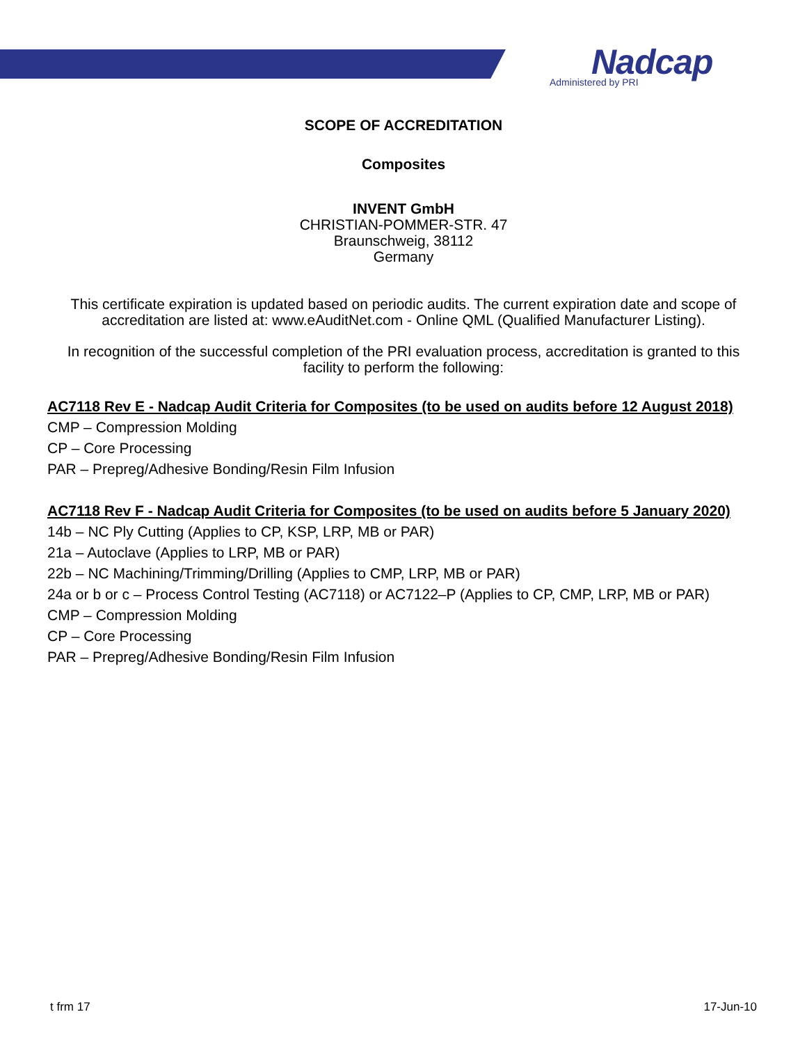Nadcap
Administered by PRI
SCOPE OF ACCREDITATION
Composites
INVENT GmbH
CHRISTIAN-POMMER-STR. 47
Braunschweig, 38112
Germany
This certificate expiration is updated based on periodic audits. The current expiration date and scope of accreditation are listed at: www.eAuditNet.com - Online QML (Qualified Manufacturer Listing).
In recognition of the successful completion of the PRI evaluation process, accreditation is granted to this facility to perform the following:
AC7118 Rev E - Nadcap Audit Criteria for Composites (to be used on audits before 12 August 2018)
CMP – Compression Molding
CP – Core Processing
PAR – Prepreg/Adhesive Bonding/Resin Film Infusion
AC7118 Rev F - Nadcap Audit Criteria for Composites (to be used on audits before 5 January 2020)
14b – NC Ply Cutting (Applies to CP, KSP, LRP, MB or PAR)
21a – Autoclave (Applies to LRP, MB or PAR)
22b – NC Machining/Trimming/Drilling (Applies to CMP, LRP, MB or PAR)
24a or b or c – Process Control Testing (AC7118) or AC7122–P (Applies to CP, CMP, LRP, MB or PAR)
CMP – Compression Molding
CP – Core Processing
PAR – Prepreg/Adhesive Bonding/Resin Film Infusion
t frm 17 17-Jun-10